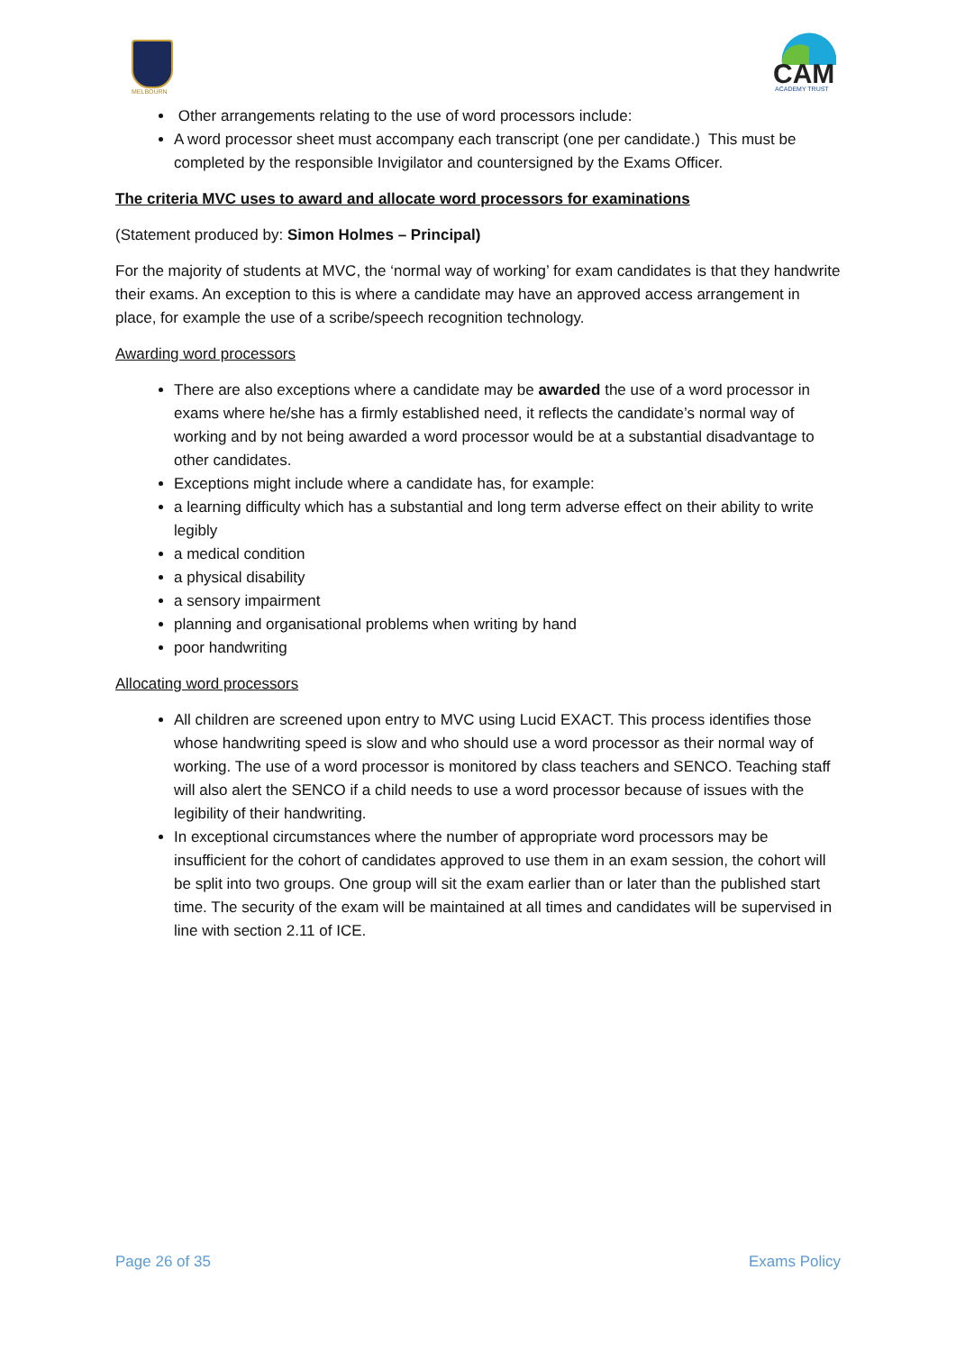MELBOURN
CAM
ACADEMY TRUST
Other arrangements relating to the use of word processors include:
A word processor sheet must accompany each transcript (one per candidate.) This must be completed by the responsible Invigilator and countersigned by the Exams Officer.
The criteria MVC uses to award and allocate word processors for examinations
(Statement produced by: Simon Holmes – Principal)
For the majority of students at MVC, the ‘normal way of working’ for exam candidates is that they handwrite their exams. An exception to this is where a candidate may have an approved access arrangement in place, for example the use of a scribe/speech recognition technology.
Awarding word processors
There are also exceptions where a candidate may be awarded the use of a word processor in exams where he/she has a firmly established need, it reflects the candidate’s normal way of working and by not being awarded a word processor would be at a substantial disadvantage to other candidates.
Exceptions might include where a candidate has, for example:
a learning difficulty which has a substantial and long term adverse effect on their ability to write legibly
a medical condition
a physical disability
a sensory impairment
planning and organisational problems when writing by hand
poor handwriting
Allocating word processors
All children are screened upon entry to MVC using Lucid EXACT. This process identifies those whose handwriting speed is slow and who should use a word processor as their normal way of working. The use of a word processor is monitored by class teachers and SENCO. Teaching staff will also alert the SENCO if a child needs to use a word processor because of issues with the legibility of their handwriting.
In exceptional circumstances where the number of appropriate word processors may be insufficient for the cohort of candidates approved to use them in an exam session, the cohort will be split into two groups. One group will sit the exam earlier than or later than the published start time. The security of the exam will be maintained at all times and candidates will be supervised in line with section 2.11 of ICE.
Page 26 of 35 Exams Policy